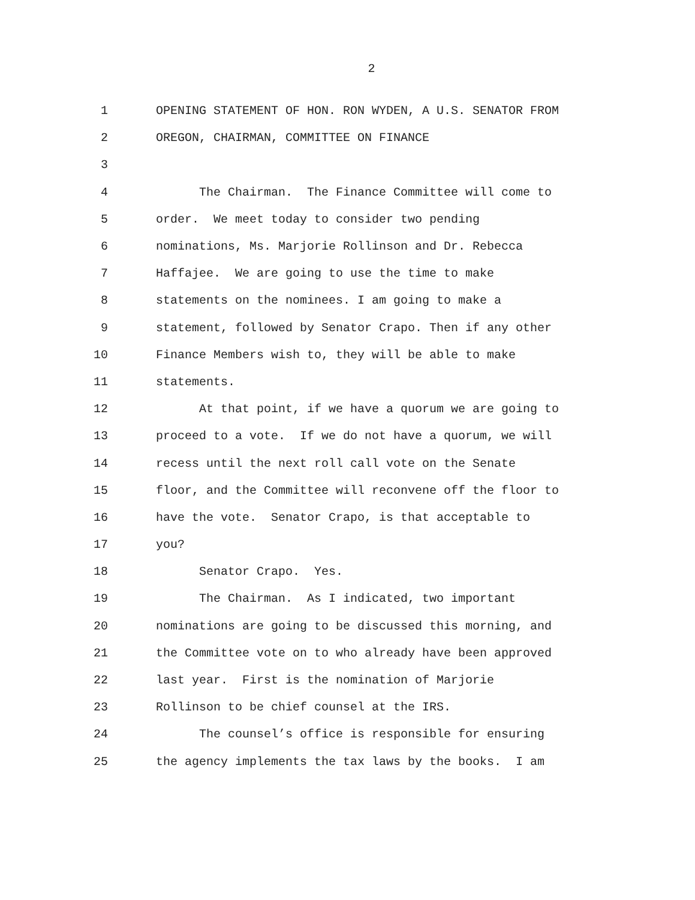2
1 OPENING STATEMENT OF HON. RON WYDEN, A U.S. SENATOR FROM
2 OREGON, CHAIRMAN, COMMITTEE ON FINANCE
3
4 The Chairman. The Finance Committee will come to
5 order. We meet today to consider two pending
6 nominations, Ms. Marjorie Rollinson and Dr. Rebecca
7 Haffajee. We are going to use the time to make
8 statements on the nominees. I am going to make a
9 statement, followed by Senator Crapo. Then if any other
10 Finance Members wish to, they will be able to make
11 statements.
12 At that point, if we have a quorum we are going to
13 proceed to a vote. If we do not have a quorum, we will
14 recess until the next roll call vote on the Senate
15 floor, and the Committee will reconvene off the floor to
16 have the vote. Senator Crapo, is that acceptable to
17 you?
18 Senator Crapo. Yes.
19 The Chairman. As I indicated, two important
20 nominations are going to be discussed this morning, and
21 the Committee vote on to who already have been approved
22 last year. First is the nomination of Marjorie
23 Rollinson to be chief counsel at the IRS.
24 The counsel’s office is responsible for ensuring
25 the agency implements the tax laws by the books. I am